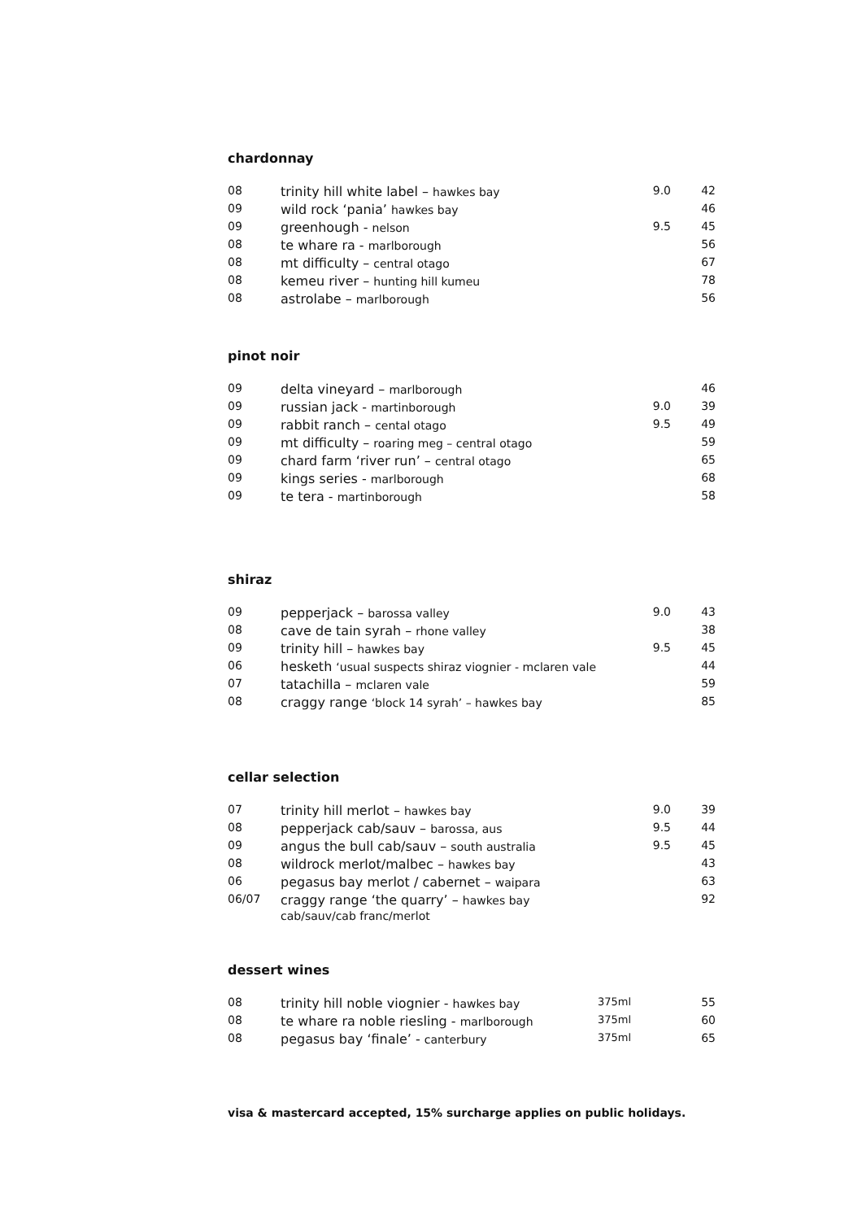chardonnay
| 08 | trinity hill white label – hawkes bay | 9.0 | 42 |
| 09 | wild rock ‘pania’ hawkes bay | | 46 |
| 09 | greenhough - nelson | 9.5 | 45 |
| 08 | te whare ra - marlborough | | 56 |
| 08 | mt difficulty – central otago | | 67 |
| 08 | kemeu river – hunting hill kumeu | | 78 |
| 08 | astrolabe – marlborough | | 56 |
pinot noir
| 09 | delta vineyard – marlborough | | 46 |
| 09 | russian jack - martinborough | 9.0 | 39 |
| 09 | rabbit ranch – cental otago | 9.5 | 49 |
| 09 | mt difficulty – roaring meg – central otago | | 59 |
| 09 | chard farm ‘river run’ – central otago | | 65 |
| 09 | kings series - marlborough | | 68 |
| 09 | te tera - martinborough | | 58 |
shiraz
| 09 | pepperjack – barossa valley | 9.0 | 43 |
| 08 | cave de tain syrah – rhone valley | | 38 |
| 09 | trinity hill – hawkes bay | 9.5 | 45 |
| 06 | hesketh ‘usual suspects shiraz viognier - mclaren vale | | 44 |
| 07 | tatachilla – mclaren vale | | 59 |
| 08 | craggy range ‘block 14 syrah’ – hawkes bay | | 85 |
cellar selection
| 07 | trinity hill merlot – hawkes bay | 9.0 | 39 |
| 08 | pepperjack cab/sauv – barossa, aus | 9.5 | 44 |
| 09 | angus the bull cab/sauv – south australia | 9.5 | 45 |
| 08 | wildrock merlot/malbec – hawkes bay | | 43 |
| 06 | pegasus bay merlot / cabernet – waipara | | 63 |
| 06/07 | craggy range ‘the quarry’ – hawkes bay cab/sauv/cab franc/merlot | | 92 |
dessert wines
| 08 | trinity hill noble viognier - hawkes bay | 375ml | 55 |
| 08 | te whare ra noble riesling - marlborough | 375ml | 60 |
| 08 | pegasus bay ‘finale’ - canterbury | 375ml | 65 |
visa & mastercard accepted, 15% surcharge applies on public holidays.